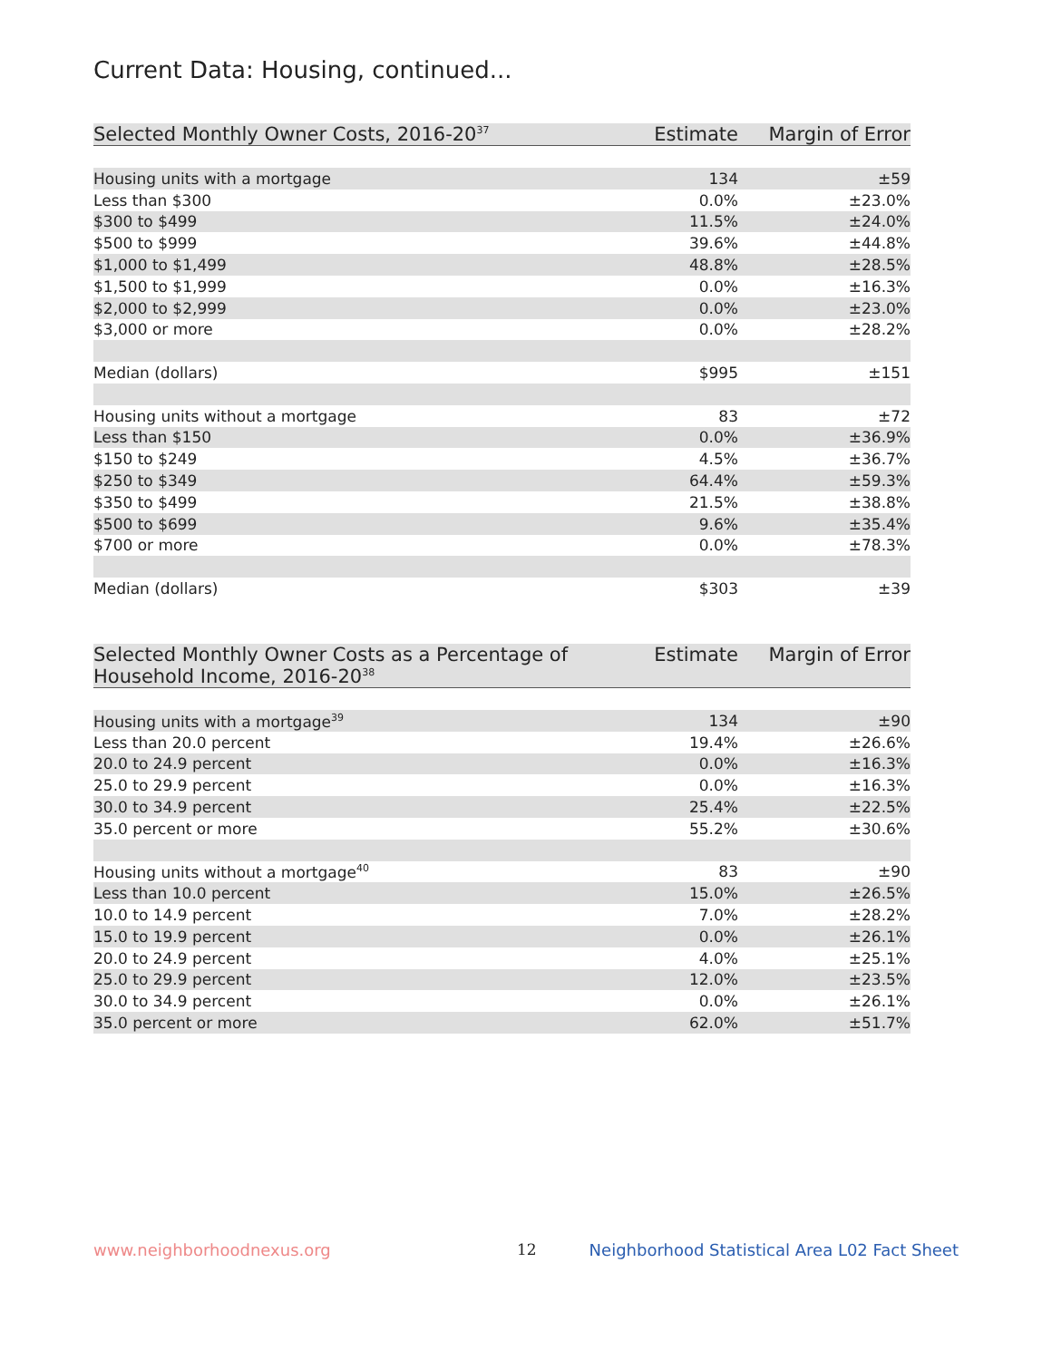Current Data: Housing, continued...
| Selected Monthly Owner Costs, 2016-20<sup>37</sup> | Estimate | Margin of Error |
| --- | --- | --- |
| Housing units with a mortgage | 134 | ±59 |
| Less than $300 | 0.0% | ±23.0% |
| $300 to $499 | 11.5% | ±24.0% |
| $500 to $999 | 39.6% | ±44.8% |
| $1,000 to $1,499 | 48.8% | ±28.5% |
| $1,500 to $1,999 | 0.0% | ±16.3% |
| $2,000 to $2,999 | 0.0% | ±23.0% |
| $3,000 or more | 0.0% | ±28.2% |
| Median (dollars) | $995 | ±151 |
| Housing units without a mortgage | 83 | ±72 |
| Less than $150 | 0.0% | ±36.9% |
| $150 to $249 | 4.5% | ±36.7% |
| $250 to $349 | 64.4% | ±59.3% |
| $350 to $499 | 21.5% | ±38.8% |
| $500 to $699 | 9.6% | ±35.4% |
| $700 or more | 0.0% | ±78.3% |
| Median (dollars) | $303 | ±39 |
| Selected Monthly Owner Costs as a Percentage of Household Income, 2016-20<sup>38</sup> | Estimate | Margin of Error |
| --- | --- | --- |
| Housing units with a mortgage<sup>39</sup> | 134 | ±90 |
| Less than 20.0 percent | 19.4% | ±26.6% |
| 20.0 to 24.9 percent | 0.0% | ±16.3% |
| 25.0 to 29.9 percent | 0.0% | ±16.3% |
| 30.0 to 34.9 percent | 25.4% | ±22.5% |
| 35.0 percent or more | 55.2% | ±30.6% |
| Housing units without a mortgage<sup>40</sup> | 83 | ±90 |
| Less than 10.0 percent | 15.0% | ±26.5% |
| 10.0 to 14.9 percent | 7.0% | ±28.2% |
| 15.0 to 19.9 percent | 0.0% | ±26.1% |
| 20.0 to 24.9 percent | 4.0% | ±25.1% |
| 25.0 to 29.9 percent | 12.0% | ±23.5% |
| 30.0 to 34.9 percent | 0.0% | ±26.1% |
| 35.0 percent or more | 62.0% | ±51.7% |
www.neighborhoodnexus.org 12
Neighborhood Statistical Area L02 Fact Sheet